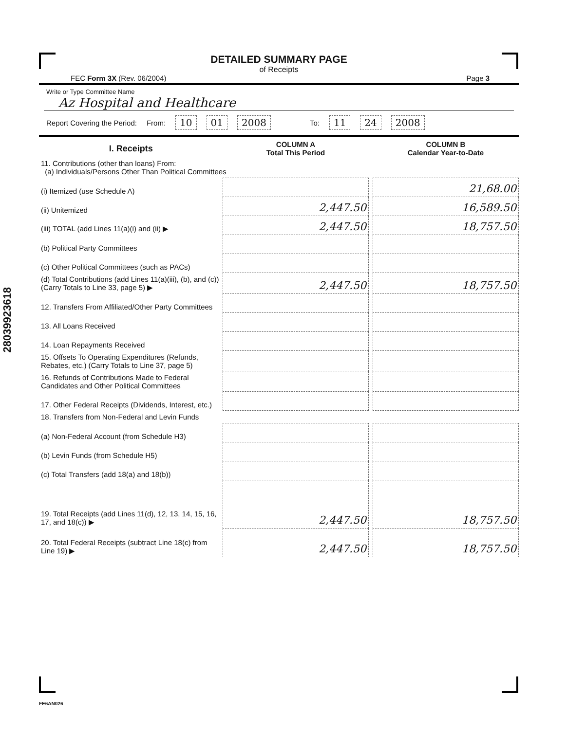28039923618
DETAILED SUMMARY PAGE
of Receipts
FEC Form 3X (Rev. 06/2004) Page 3
Write or Type Committee Name
Az Hospital and Healthcare
Report Covering the Period: From: 10 01 2008 To: 11 24 2008
| I. Receipts | COLUMN A Total This Period | | COLUMN B Calendar Year-to-Date |
| --- | --- | --- | --- |
| 11. Contributions (other than loans) From: (a) Individuals/Persons Other Than Political Committees | | | |
| (i) Itemized (use Schedule A) | | | 21,68.00 |
| (ii) Unitemized | 2,447.50 | | 16,589.50 |
| (iii) TOTAL (add Lines 11(a)(i) and (ii) ▶ | 2,447.50 | | 18,757.50 |
| (b) Political Party Committees | | | |
| (c) Other Political Committees (such as PACs) | | | |
| (d) Total Contributions (add Lines 11(a)(iii), (b), and (c)) (Carry Totals to Line 33, page 5) ▶ | 2,447.50 | | 18,757.50 |
| 12. Transfers From Affiliated/Other Party Committees | | | |
| 13. All Loans Received | | | |
| 14. Loan Repayments Received | | | |
| 15. Offsets To Operating Expenditures (Refunds, Rebates, etc.) (Carry Totals to Line 37, page 5) | | | |
| 16. Refunds of Contributions Made to Federal Candidates and Other Political Committees | | | |
| 17. Other Federal Receipts (Dividends, Interest, etc.) | | | |
| 18. Transfers from Non-Federal and Levin Funds | | | |
| (a) Non-Federal Account (from Schedule H3) | | | |
| (b) Levin Funds (from Schedule H5) | | | |
| (c) Total Transfers (add 18(a) and 18(b)) | | | |
| 19. Total Receipts (add Lines 11(d), 12, 13, 14, 15, 16, 17, and 18(c)) ▶ | 2,447.50 | | 18,757.50 |
| 20. Total Federal Receipts (subtract Line 18(c) from Line 19) ▶ | 2,447.50 | | 18,757.50 |
FE6AN026